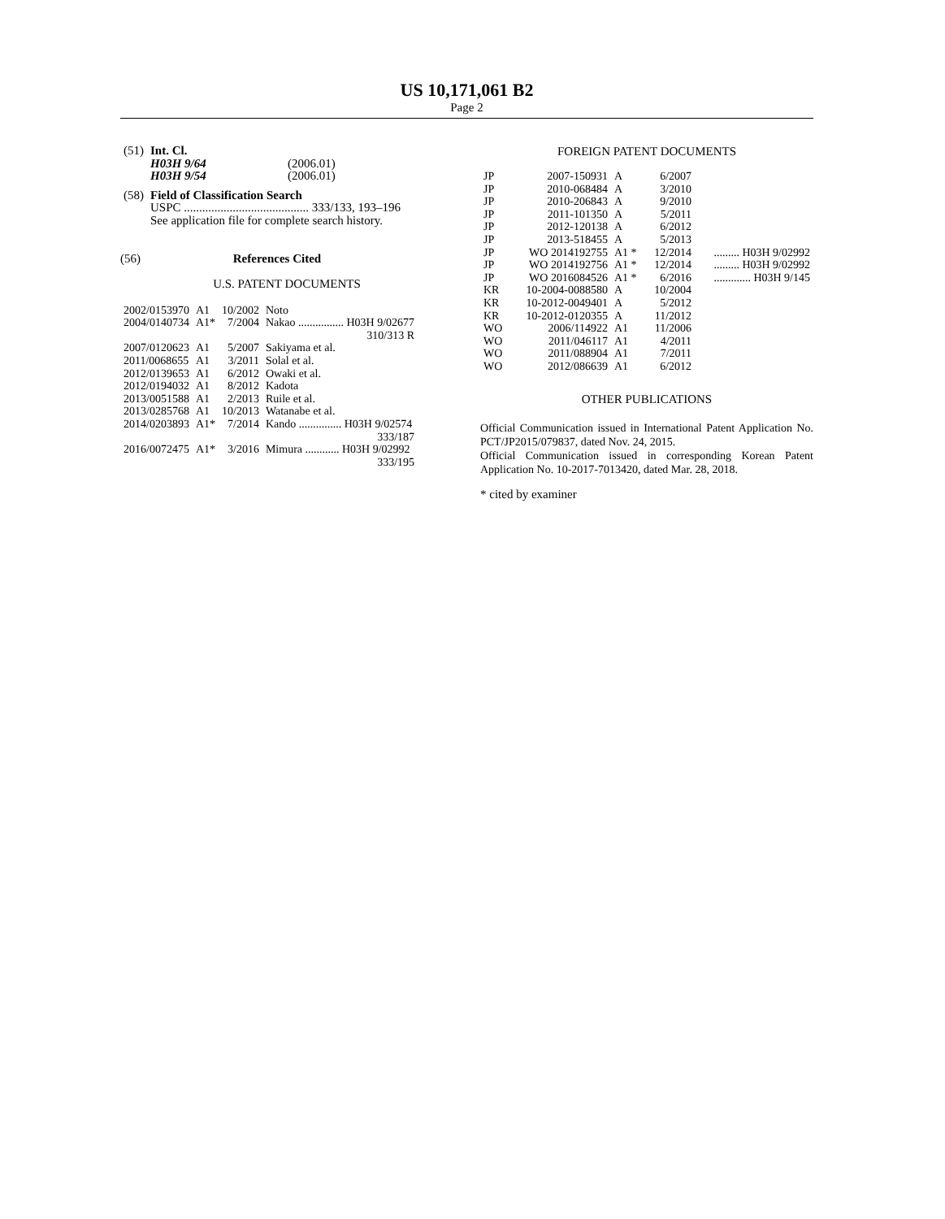US 10,171,061 B2
Page 2
| (51) | Int. Cl. | |
| | H03H 9/64 | (2006.01) |
| | H03H 9/54 | (2006.01) |
| (58) | Field of Classification Search USPC ......................................... 333/133, 193–196 See application file for complete search history. | |
(56) References Cited
U.S. PATENT DOCUMENTS
| 2002/0153970 | A1 | 10/2002 | Noto |
| 2004/0140734 | A1* | 7/2004 | Nakao ................ H03H 9/02677 310/313 R |
| 2007/0120623 | A1 | 5/2007 | Sakiyama et al. |
| 2011/0068655 | A1 | 3/2011 | Solal et al. |
| 2012/0139653 | A1 | 6/2012 | Owaki et al. |
| 2012/0194032 | A1 | 8/2012 | Kadota |
| 2013/0051588 | A1 | 2/2013 | Ruile et al. |
| 2013/0285768 | A1 | 10/2013 | Watanabe et al. |
| 2014/0203893 | A1* | 7/2014 | Kando ............... H03H 9/02574 333/187 |
| 2016/0072475 | A1* | 3/2016 | Mimura ............ H03H 9/02992 333/195 |
FOREIGN PATENT DOCUMENTS
| JP | 2007-150931 | A | 6/2007 | |
| JP | 2010-068484 | A | 3/2010 | |
| JP | 2010-206843 | A | 9/2010 | |
| JP | 2011-101350 | A | 5/2011 | |
| JP | 2012-120138 | A | 6/2012 | |
| JP | 2013-518455 | A | 5/2013 | |
| JP | WO 2014192755 | A1 * | 12/2014 | ......... H03H 9/02992 |
| JP | WO 2014192756 | A1 * | 12/2014 | ......... H03H 9/02992 |
| JP | WO 2016084526 | A1 * | 6/2016 | ............. H03H 9/145 |
| KR | 10-2004-0088580 | A | 10/2004 | |
| KR | 10-2012-0049401 | A | 5/2012 | |
| KR | 10-2012-0120355 | A | 11/2012 | |
| WO | 2006/114922 | A1 | 11/2006 | |
| WO | 2011/046117 | A1 | 4/2011 | |
| WO | 2011/088904 | A1 | 7/2011 | |
| WO | 2012/086639 | A1 | 6/2012 | |
OTHER PUBLICATIONS
Official Communication issued in International Patent Application No. PCT/JP2015/079837, dated Nov. 24, 2015.
Official Communication issued in corresponding Korean Patent Application No. 10-2017-7013420, dated Mar. 28, 2018.
* cited by examiner